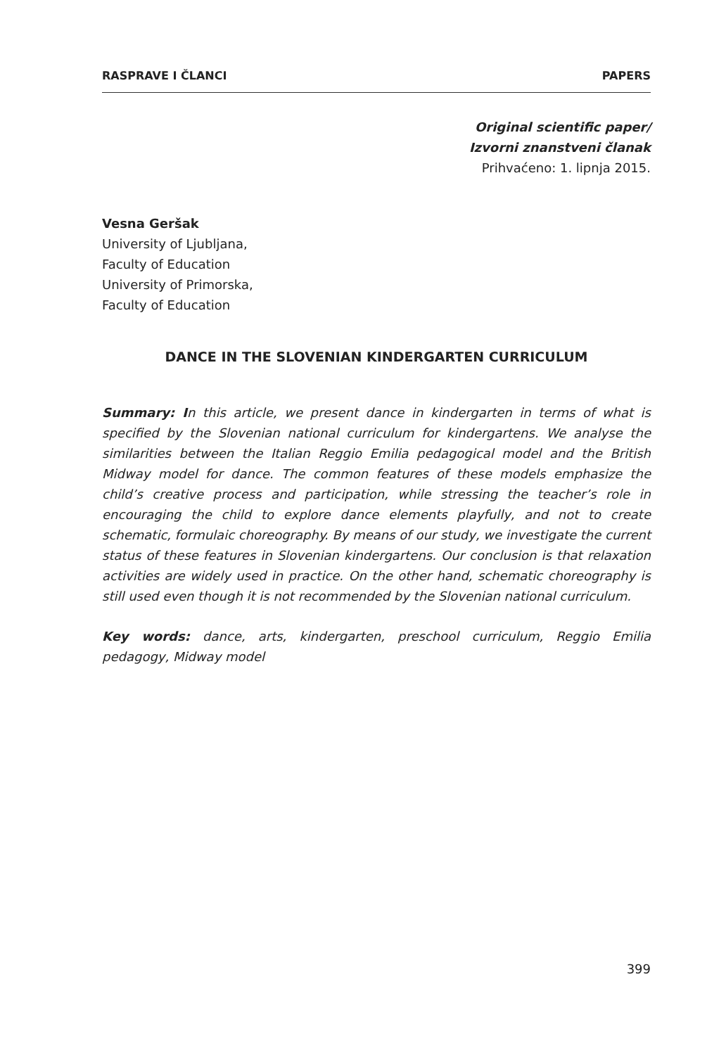RASPRAVE I ČLANCI PAPERS
Original scientific paper/
Izvorni znanstveni članak
Prihvaćeno: 1. lipnja 2015.
Vesna Geršak
University of Ljubljana,
Faculty of Education
University of Primorska,
Faculty of Education
DANCE IN THE SLOVENIAN KINDERGARTEN CURRICULUM
Summary: In this article, we present dance in kindergarten in terms of what is specified by the Slovenian national curriculum for kindergartens. We analyse the similarities between the Italian Reggio Emilia pedagogical model and the British Midway model for dance. The common features of these models emphasize the child’s creative process and participation, while stressing the teacher’s role in encouraging the child to explore dance elements playfully, and not to create schematic, formulaic choreography. By means of our study, we investigate the current status of these features in Slovenian kindergartens. Our conclusion is that relaxation activities are widely used in practice. On the other hand, schematic choreography is still used even though it is not recommended by the Slovenian national curriculum.
Key words: dance, arts, kindergarten, preschool curriculum, Reggio Emilia pedagogy, Midway model
399